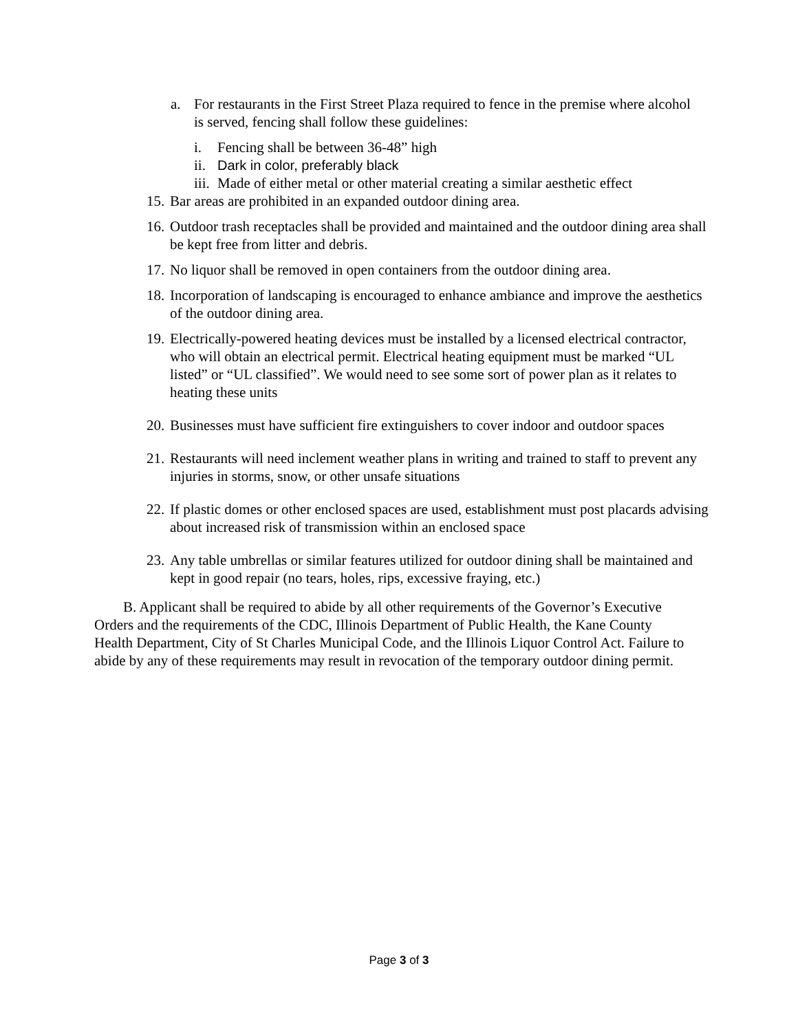a. For restaurants in the First Street Plaza required to fence in the premise where alcohol is served, fencing shall follow these guidelines:
i. Fencing shall be between 36-48” high
ii. Dark in color, preferably black
iii. Made of either metal or other material creating a similar aesthetic effect
15. Bar areas are prohibited in an expanded outdoor dining area.
16. Outdoor trash receptacles shall be provided and maintained and the outdoor dining area shall be kept free from litter and debris.
17. No liquor shall be removed in open containers from the outdoor dining area.
18. Incorporation of landscaping is encouraged to enhance ambiance and improve the aesthetics of the outdoor dining area.
19. Electrically-powered heating devices must be installed by a licensed electrical contractor, who will obtain an electrical permit. Electrical heating equipment must be marked “UL listed” or “UL classified”. We would need to see some sort of power plan as it relates to heating these units
20. Businesses must have sufficient fire extinguishers to cover indoor and outdoor spaces
21. Restaurants will need inclement weather plans in writing and trained to staff to prevent any injuries in storms, snow, or other unsafe situations
22. If plastic domes or other enclosed spaces are used, establishment must post placards advising about increased risk of transmission within an enclosed space
23. Any table umbrellas or similar features utilized for outdoor dining shall be maintained and kept in good repair (no tears, holes, rips, excessive fraying, etc.)
B. Applicant shall be required to abide by all other requirements of the Governor’s Executive Orders and the requirements of the CDC, Illinois Department of Public Health, the Kane County Health Department, City of St Charles Municipal Code, and the Illinois Liquor Control Act. Failure to abide by any of these requirements may result in revocation of the temporary outdoor dining permit.
Page 3 of 3